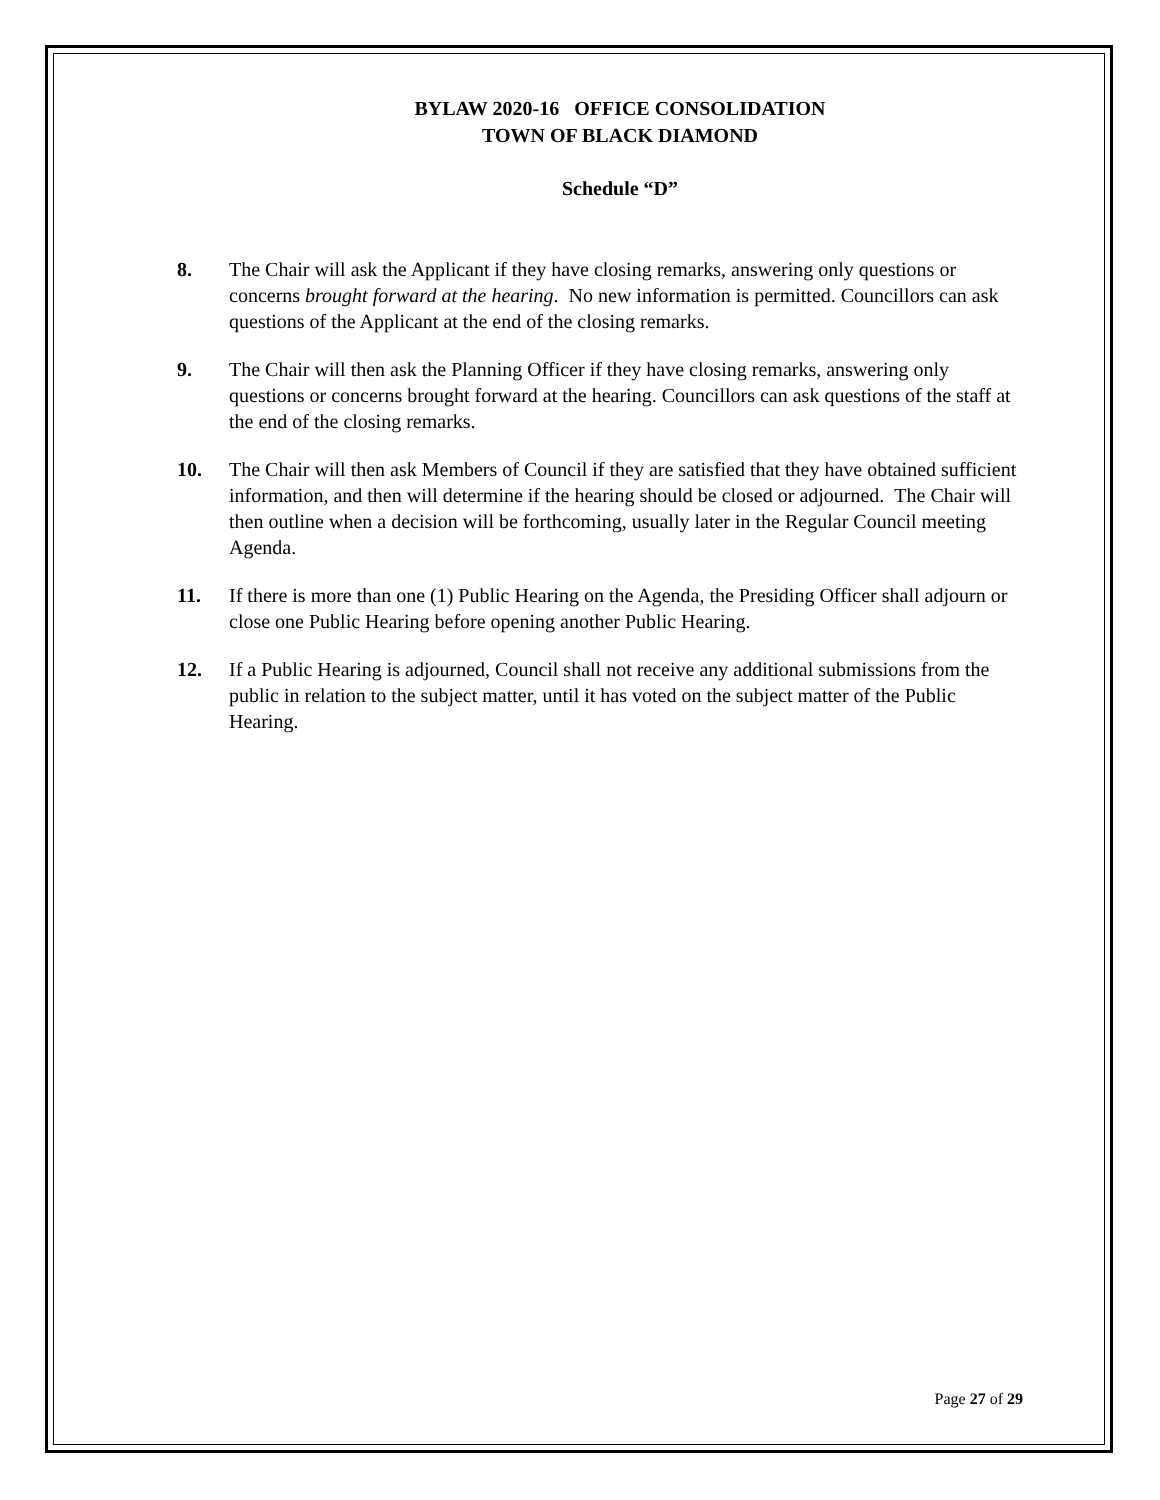BYLAW 2020-16 OFFICE CONSOLIDATION
TOWN OF BLACK DIAMOND
Schedule “D”
8. The Chair will ask the Applicant if they have closing remarks, answering only questions or concerns brought forward at the hearing. No new information is permitted. Councillors can ask questions of the Applicant at the end of the closing remarks.
9. The Chair will then ask the Planning Officer if they have closing remarks, answering only questions or concerns brought forward at the hearing. Councillors can ask questions of the staff at the end of the closing remarks.
10. The Chair will then ask Members of Council if they are satisfied that they have obtained sufficient information, and then will determine if the hearing should be closed or adjourned. The Chair will then outline when a decision will be forthcoming, usually later in the Regular Council meeting Agenda.
11. If there is more than one (1) Public Hearing on the Agenda, the Presiding Officer shall adjourn or close one Public Hearing before opening another Public Hearing.
12. If a Public Hearing is adjourned, Council shall not receive any additional submissions from the public in relation to the subject matter, until it has voted on the subject matter of the Public Hearing.
Page 27 of 29